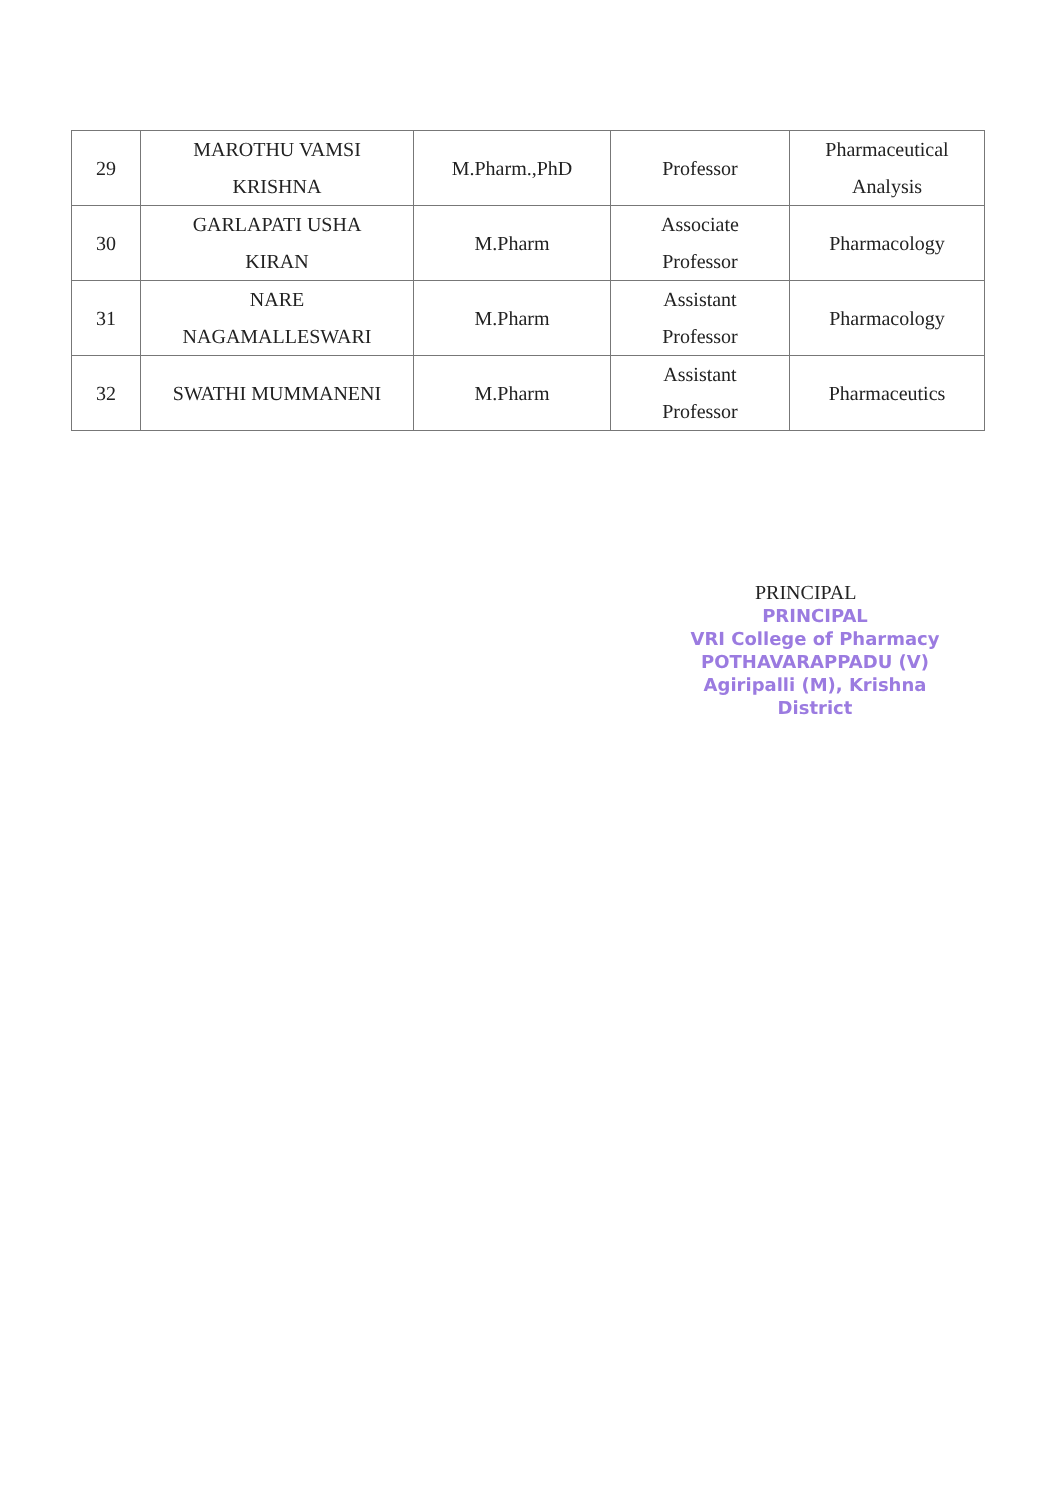| 29 | MAROTHU VAMSI KRISHNA | M.Pharm.,PhD | Professor | Pharmaceutical Analysis |
| 30 | GARLAPATI USHA KIRAN | M.Pharm | Associate Professor | Pharmacology |
| 31 | NARE NAGAMALLESWARI | M.Pharm | Assistant Professor | Pharmacology |
| 32 | SWATHI MUMMANENI | M.Pharm | Assistant Professor | Pharmaceutics |
PRINCIPAL
PRINCIPAL
VRI College of Pharmacy
POTHAVARAPPADU (V)
Agiripalli (M), Krishna District